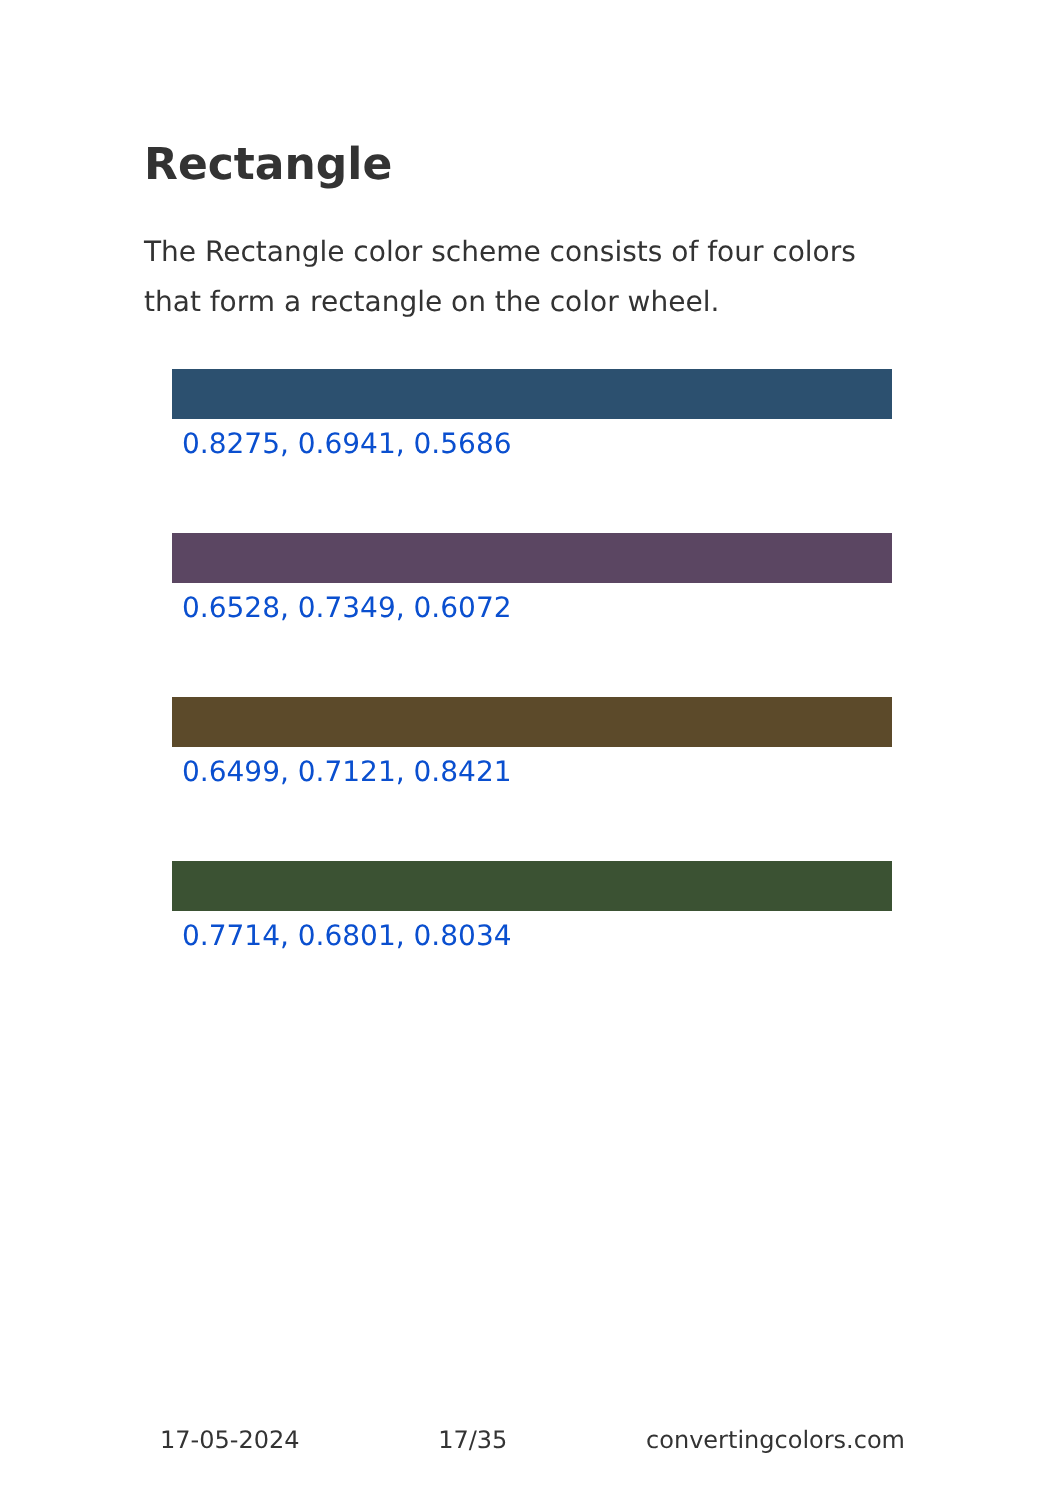Rectangle
The Rectangle color scheme consists of four colors that form a rectangle on the color wheel.
0.8275, 0.6941, 0.5686
0.6528, 0.7349, 0.6072
0.6499, 0.7121, 0.8421
0.7714, 0.6801, 0.8034
17-05-2024 17/35 convertingcolors.com